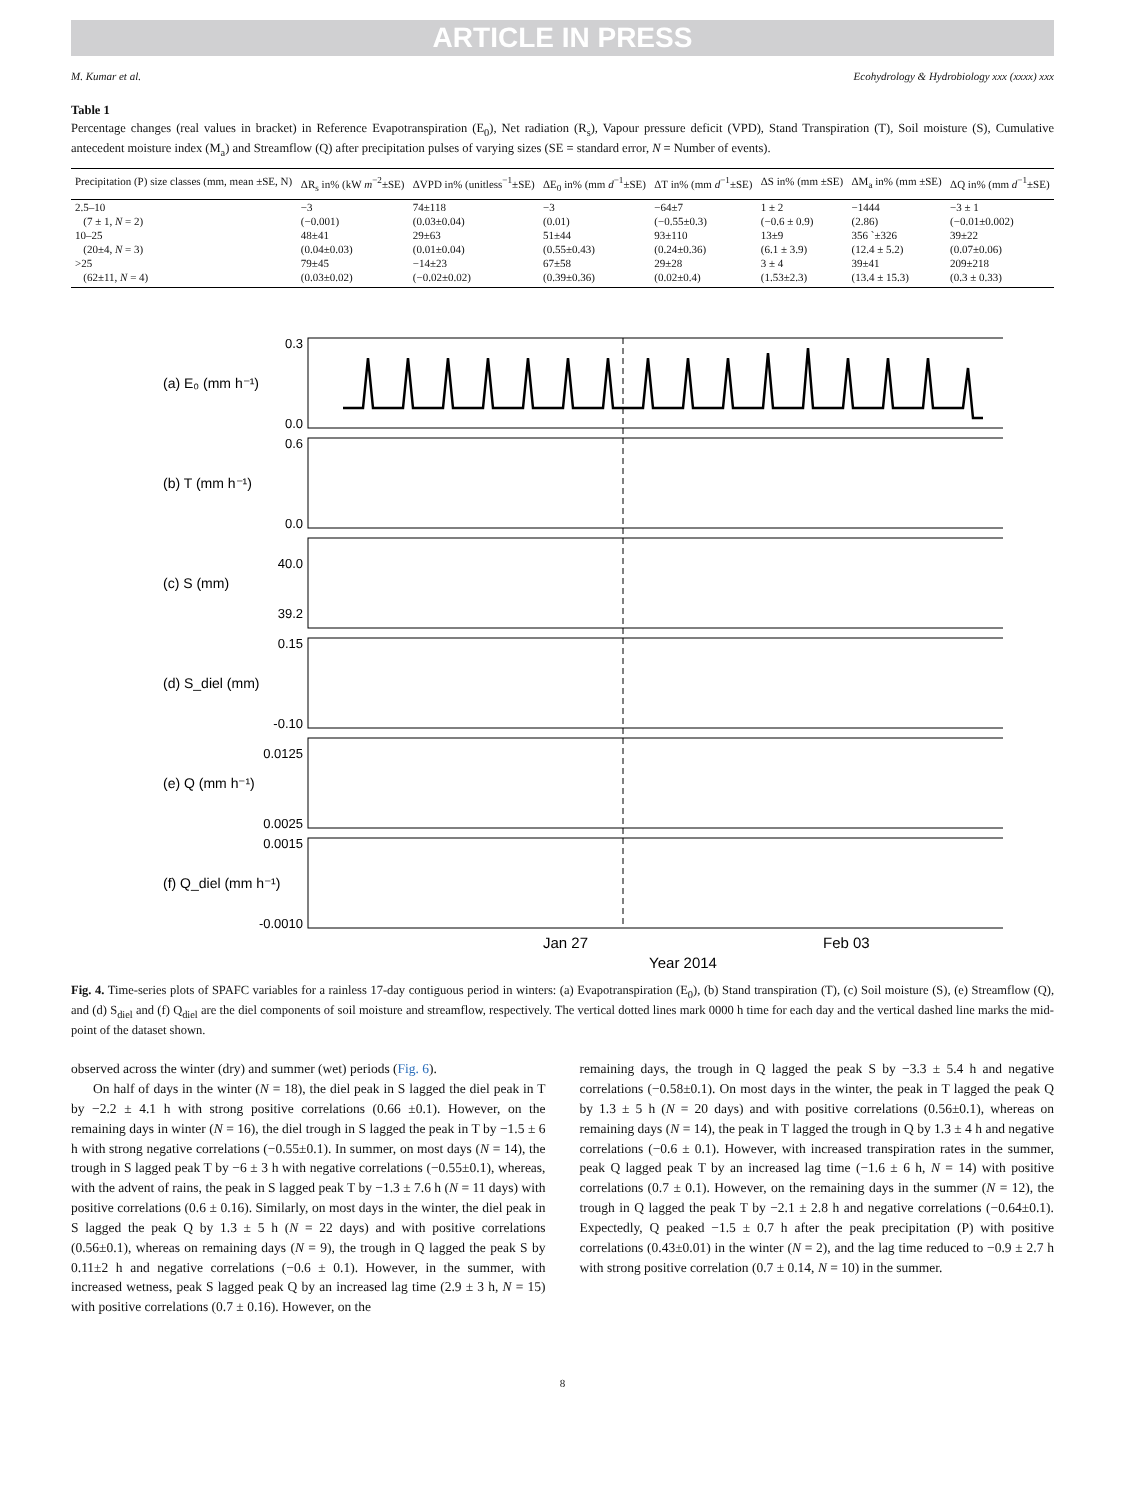ARTICLE IN PRESS
M. Kumar et al. Ecohydrology & Hydrobiology xxx (xxxx) xxx
Table 1
Percentage changes (real values in bracket) in Reference Evapotranspiration (E<sub>0</sub>), Net radiation (R<sub>s</sub>), Vapour pressure deficit (VPD), Stand Transpiration (T), Soil moisture (S), Cumulative antecedent moisture index (M<sub>a</sub>) and Streamflow (Q) after precipitation pulses of varying sizes (SE = standard error, N = Number of events).
| Precipitation (P) size classes (mm, mean ±SE, N) | ΔR<sub>s</sub> in% (kW m<sup>−2</sup>±SE) | ΔVPD in% (unitless<sup>−1</sup>±SE) | ΔE<sub>0</sub> in% (mm d<sup>−1</sup>±SE) | ΔT in% (mm d<sup>−1</sup>±SE) | ΔS in% (mm ±SE) | ΔM<sub>a</sub> in% (mm ±SE) | ΔQ in% (mm d<sup>−1</sup>±SE) |
| --- | --- | --- | --- | --- | --- | --- | --- |
| 2.5–10 | −3 | 74±118 | −3 | −64±7 | 1 ± 2 | −1444 | −3 ± 1 |
| (7 ± 1, N = 2) | (−0.001) | (0.03±0.04) | (0.01) | (−0.55±0.3) | (−0.6 ± 0.9) | (2.86) | (−0.01±0.002) |
| 10–25 | 48±41 | 29±63 | 51±44 | 93±110 | 13±9 | 356 `±326 | 39±22 |
| (20±4, N = 3) | (0.04±0.03) | (0.01±0.04) | (0.55±0.43) | (0.24±0.36) | (6.1 ± 3.9) | (12.4 ± 5.2) | (0.07±0.06) |
| >25 | 79±45 | −14±23 | 67±58 | 29±28 | 3 ± 4 | 39±41 | 209±218 |
| (62±11, N = 4) | (0.03±0.02) | (−0.02±0.02) | (0.39±0.36) | (0.02±0.4) | (1.53±2.3) | (13.4 ± 15.3) | (0.3 ± 0.33) |
0.3
0.0
0.6
0.0
40.0
39.2
0.15
-0.10
0.0125
0.0025
0.0015
-0.0010
(a) E₀ (mm h⁻¹)
(b) T (mm h⁻¹)
(c) S (mm)
(d) S_diel (mm)
(e) Q (mm h⁻¹)
(f) Q_diel (mm h⁻¹)
Jan 27
Feb 03
Year 2014
Fig. 4. Time-series plots of SPAFC variables for a rainless 17-day contiguous period in winters: (a) Evapotranspiration (E<sub>0</sub>), (b) Stand transpiration (T), (c) Soil moisture (S), (e) Streamflow (Q), and (d) S<sub>diel</sub> and (f) Q<sub>diel</sub> are the diel components of soil moisture and streamflow, respectively. The vertical dotted lines mark 0000 h time for each day and the vertical dashed line marks the mid-point of the dataset shown.
observed across the winter (dry) and summer (wet) periods (Fig. 6).
On half of days in the winter (N = 18), the diel peak in S lagged the diel peak in T by −2.2 ± 4.1 h with strong positive correlations (0.66 ±0.1). However, on the remaining days in winter (N = 16), the diel trough in S lagged the peak in T by −1.5 ± 6 h with strong negative correlations (−0.55±0.1). In summer, on most days (N = 14), the trough in S lagged peak T by −6 ± 3 h with negative correlations (−0.55±0.1), whereas, with the advent of rains, the peak in S lagged peak T by −1.3 ± 7.6 h (N = 11 days) with positive correlations (0.6 ± 0.16). Similarly, on most days in the winter, the diel peak in S lagged the peak Q by 1.3 ± 5 h (N = 22 days) and with positive correlations (0.56±0.1), whereas on remaining days (N = 9), the trough in Q lagged the peak S by 0.11±2 h and negative correlations (−0.6 ± 0.1). However, in the summer, with increased wetness, peak S lagged peak Q by an increased lag time (2.9 ± 3 h, N = 15) with positive correlations (0.7 ± 0.16). However, on the
remaining days, the trough in Q lagged the peak S by −3.3 ± 5.4 h and negative correlations (−0.58±0.1). On most days in the winter, the peak in T lagged the peak Q by 1.3 ± 5 h (N = 20 days) and with positive correlations (0.56±0.1), whereas on remaining days (N = 14), the peak in T lagged the trough in Q by 1.3 ± 4 h and negative correlations (−0.6 ± 0.1). However, with increased transpiration rates in the summer, peak Q lagged peak T by an increased lag time (−1.6 ± 6 h, N = 14) with positive correlations (0.7 ± 0.1). However, on the remaining days in the summer (N = 12), the trough in Q lagged the peak T by −2.1 ± 2.8 h and negative correlations (−0.64±0.1). Expectedly, Q peaked −1.5 ± 0.7 h after the peak precipitation (P) with positive correlations (0.43±0.01) in the winter (N = 2), and the lag time reduced to −0.9 ± 2.7 h with strong positive correlation (0.7 ± 0.14, N = 10) in the summer.
8